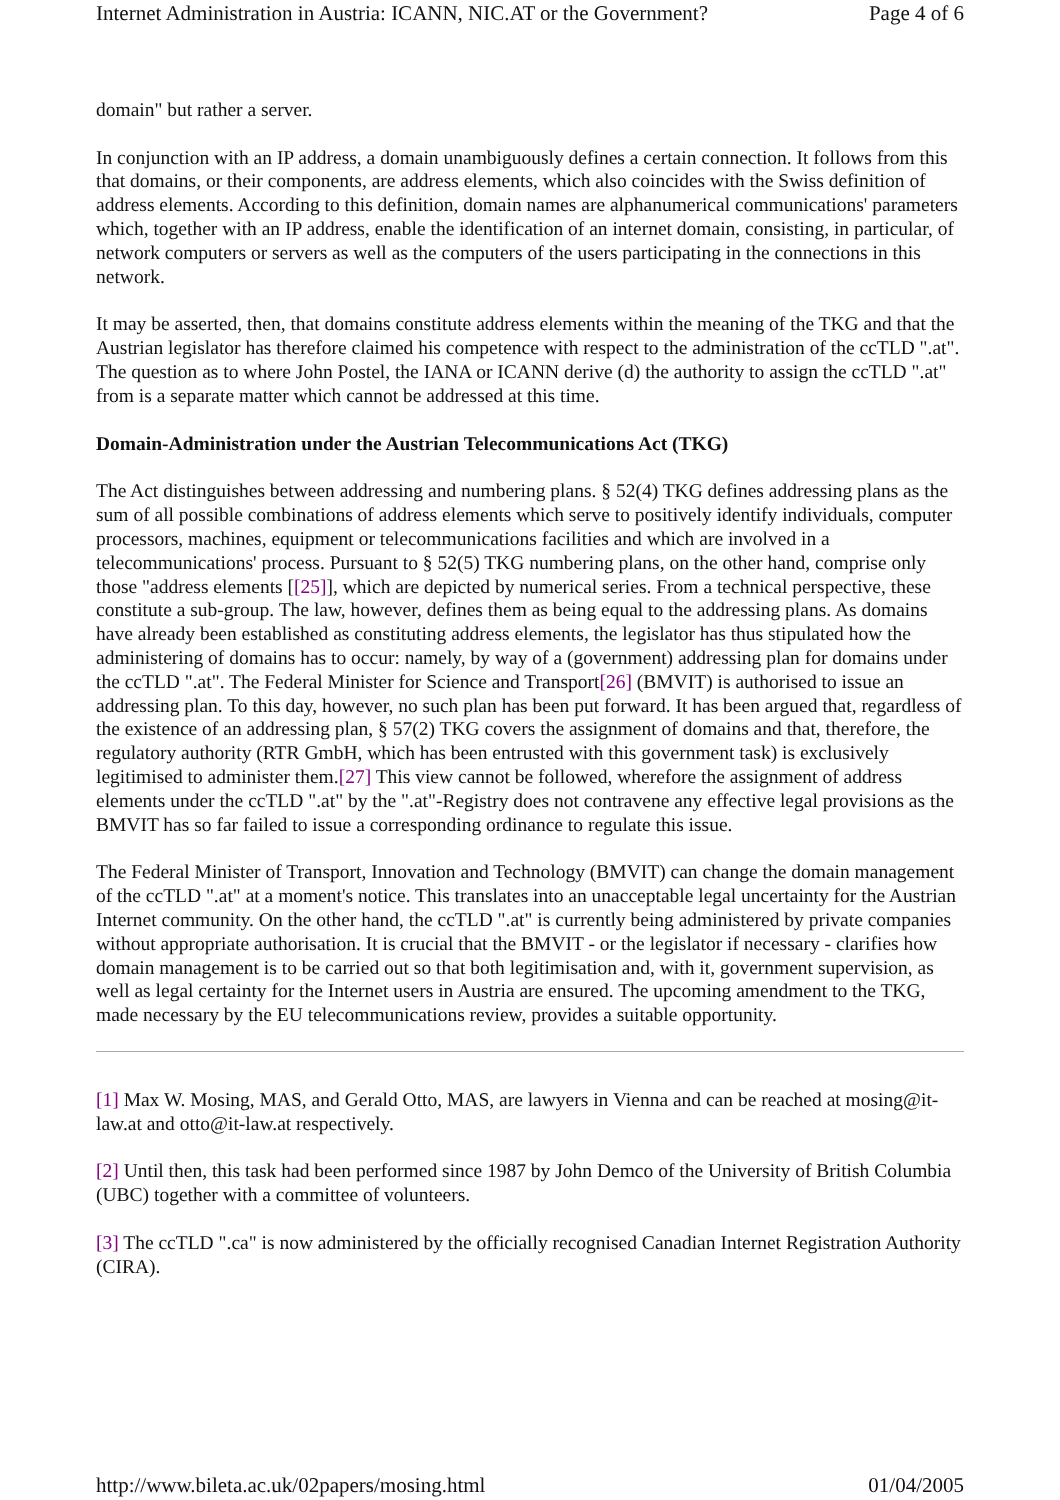Internet Administration in Austria: ICANN, NIC.AT or the Government? Page 4 of 6
domain" but rather a server.
In conjunction with an IP address, a domain unambiguously defines a certain connection. It follows from this that domains, or their components, are address elements, which also coincides with the Swiss definition of address elements. According to this definition, domain names are alphanumerical communications' parameters which, together with an IP address, enable the identification of an internet domain, consisting, in particular, of network computers or servers as well as the computers of the users participating in the connections in this network.
It may be asserted, then, that domains constitute address elements within the meaning of the TKG and that the Austrian legislator has therefore claimed his competence with respect to the administration of the ccTLD ".at". The question as to where John Postel, the IANA or ICANN derive (d) the authority to assign the ccTLD ".at" from is a separate matter which cannot be addressed at this time.
Domain-Administration under the Austrian Telecommunications Act (TKG)
The Act distinguishes between addressing and numbering plans. § 52(4) TKG defines addressing plans as the sum of all possible combinations of address elements which serve to positively identify individuals, computer processors, machines, equipment or telecommunications facilities and which are involved in a telecommunications' process. Pursuant to § 52(5) TKG numbering plans, on the other hand, comprise only those "address elements [[25]], which are depicted by numerical series. From a technical perspective, these constitute a sub-group. The law, however, defines them as being equal to the addressing plans. As domains have already been established as constituting address elements, the legislator has thus stipulated how the administering of domains has to occur: namely, by way of a (government) addressing plan for domains under the ccTLD ".at". The Federal Minister for Science and Transport[26] (BMVIT) is authorised to issue an addressing plan. To this day, however, no such plan has been put forward. It has been argued that, regardless of the existence of an addressing plan, § 57(2) TKG covers the assignment of domains and that, therefore, the regulatory authority (RTR GmbH, which has been entrusted with this government task) is exclusively legitimised to administer them.[27] This view cannot be followed, wherefore the assignment of address elements under the ccTLD ".at" by the ".at"-Registry does not contravene any effective legal provisions as the BMVIT has so far failed to issue a corresponding ordinance to regulate this issue.
The Federal Minister of Transport, Innovation and Technology (BMVIT) can change the domain management of the ccTLD ".at" at a moment's notice. This translates into an unacceptable legal uncertainty for the Austrian Internet community. On the other hand, the ccTLD ".at" is currently being administered by private companies without appropriate authorisation. It is crucial that the BMVIT - or the legislator if necessary - clarifies how domain management is to be carried out so that both legitimisation and, with it, government supervision, as well as legal certainty for the Internet users in Austria are ensured. The upcoming amendment to the TKG, made necessary by the EU telecommunications review, provides a suitable opportunity.
[1] Max W. Mosing, MAS, and Gerald Otto, MAS, are lawyers in Vienna and can be reached at mosing@it-law.at and otto@it-law.at respectively.
[2] Until then, this task had been performed since 1987 by John Demco of the University of British Columbia (UBC) together with a committee of volunteers.
[3] The ccTLD ".ca" is now administered by the officially recognised Canadian Internet Registration Authority (CIRA).
http://www.bileta.ac.uk/02papers/mosing.html 01/04/2005